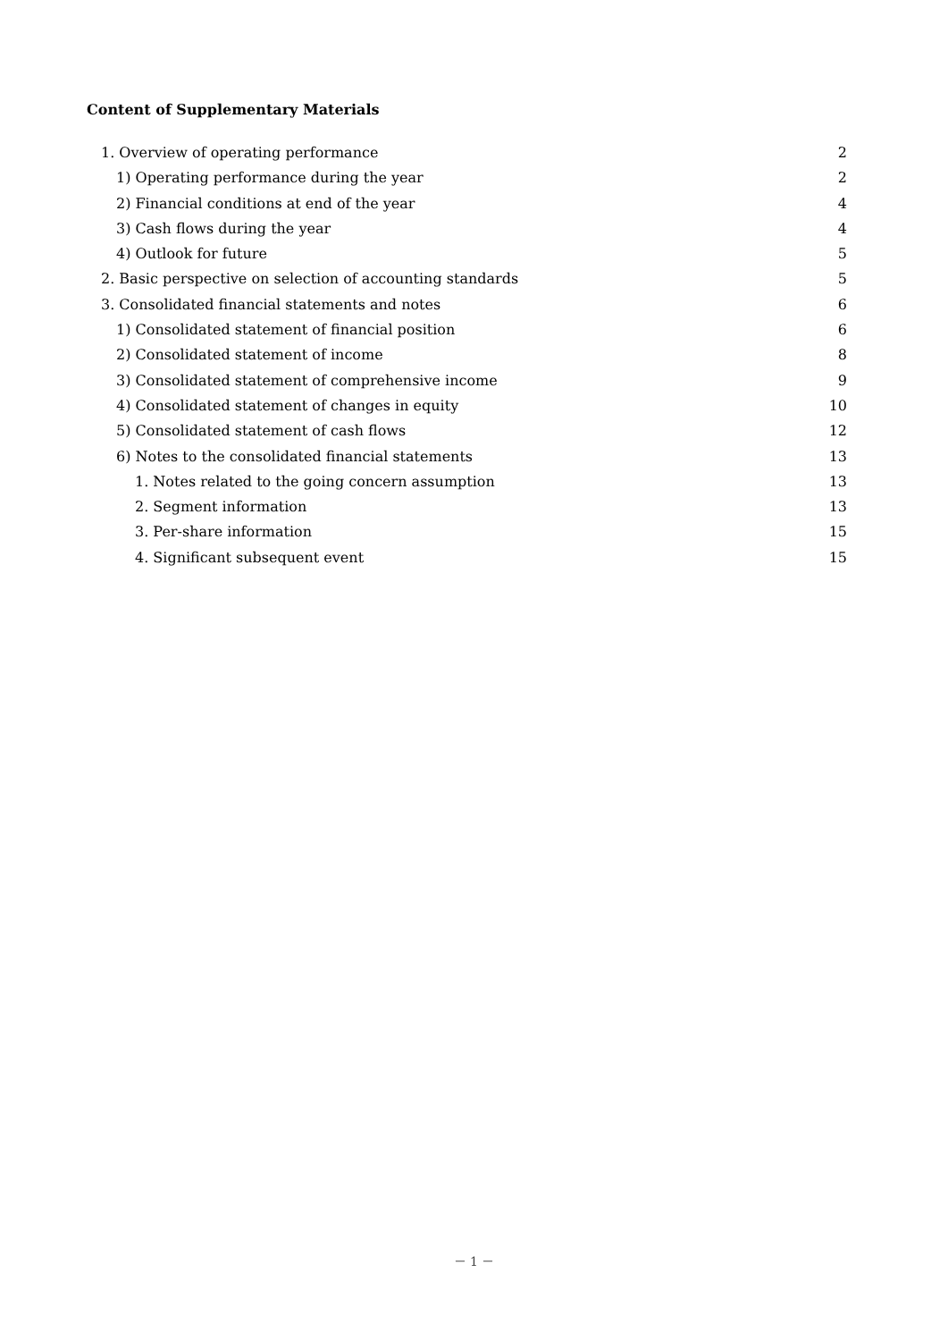Content of Supplementary Materials
1. Overview of operating performance 2
1) Operating performance during the year 2
2) Financial conditions at end of the year 4
3) Cash flows during the year 4
4) Outlook for future 5
2. Basic perspective on selection of accounting standards 5
3. Consolidated financial statements and notes 6
1) Consolidated statement of financial position 6
2) Consolidated statement of income 8
3) Consolidated statement of comprehensive income 9
4) Consolidated statement of changes in equity 10
5) Consolidated statement of cash flows 12
6) Notes to the consolidated financial statements 13
1. Notes related to the going concern assumption 13
2. Segment information 13
3. Per-share information 15
4. Significant subsequent event 15
－ 1 －